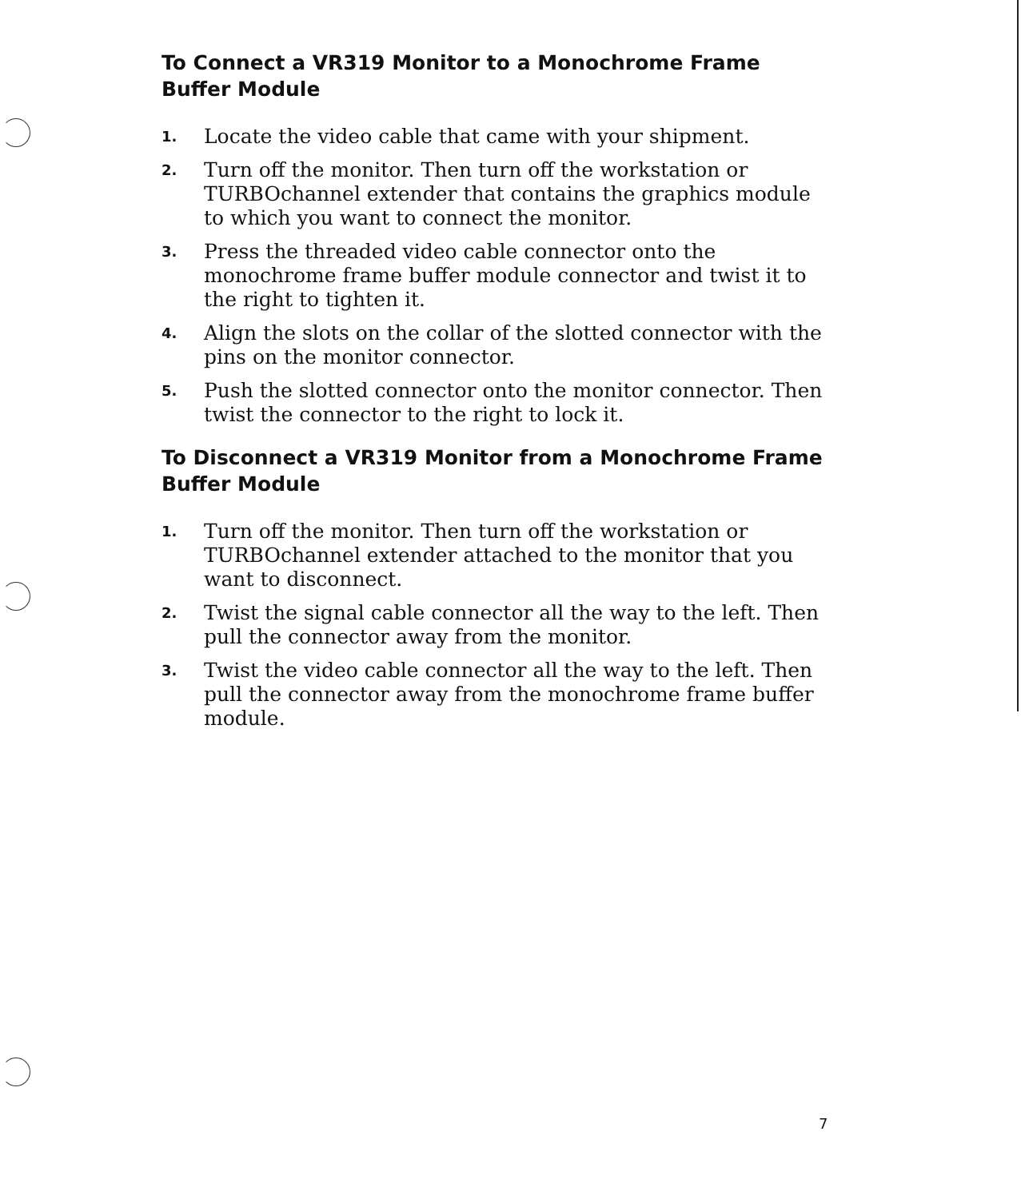To Connect a VR319 Monitor to a Monochrome Frame Buffer Module
1. Locate the video cable that came with your shipment.
2. Turn off the monitor. Then turn off the workstation or TURBOchannel extender that contains the graphics module to which you want to connect the monitor.
3. Press the threaded video cable connector onto the monochrome frame buffer module connector and twist it to the right to tighten it.
4. Align the slots on the collar of the slotted connector with the pins on the monitor connector.
5. Push the slotted connector onto the monitor connector. Then twist the connector to the right to lock it.
To Disconnect a VR319 Monitor from a Monochrome Frame Buffer Module
1. Turn off the monitor. Then turn off the workstation or TURBOchannel extender attached to the monitor that you want to disconnect.
2. Twist the signal cable connector all the way to the left. Then pull the connector away from the monitor.
3. Twist the video cable connector all the way to the left. Then pull the connector away from the monochrome frame buffer module.
7